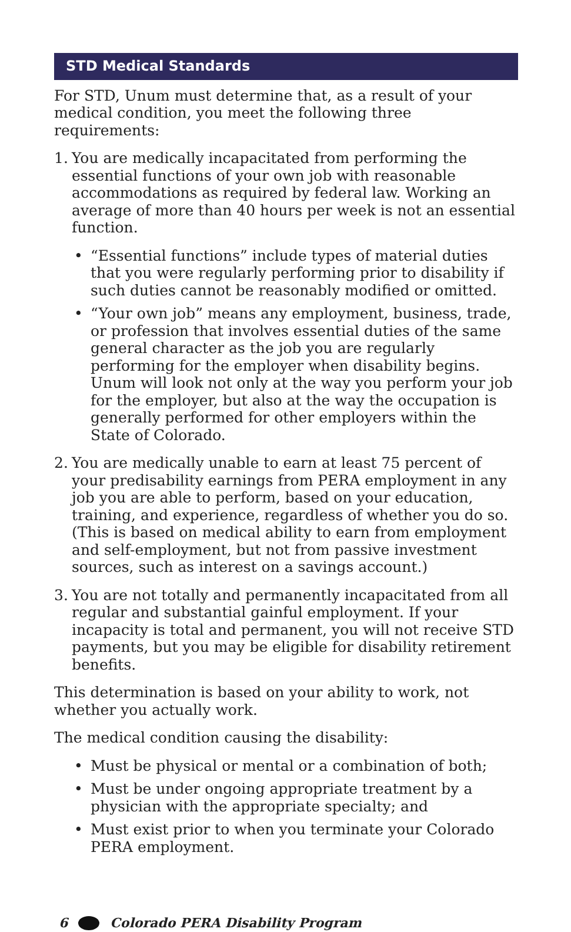STD Medical Standards
For STD, Unum must determine that, as a result of your medical condition, you meet the following three requirements:
1. You are medically incapacitated from performing the essential functions of your own job with reasonable accommodations as required by federal law. Working an average of more than 40 hours per week is not an essential function.
• “Essential functions” include types of material duties that you were regularly performing prior to disability if such duties cannot be reasonably modified or omitted.
• “Your own job” means any employment, business, trade, or profession that involves essential duties of the same general character as the job you are regularly performing for the employer when disability begins. Unum will look not only at the way you perform your job for the employer, but also at the way the occupation is generally performed for other employers within the State of Colorado.
2. You are medically unable to earn at least 75 percent of your predisability earnings from PERA employment in any job you are able to perform, based on your education, training, and experience, regardless of whether you do so. (This is based on medical ability to earn from employment and self-employment, but not from passive investment sources, such as interest on a savings account.)
3. You are not totally and permanently incapacitated from all regular and substantial gainful employment. If your incapacity is total and permanent, you will not receive STD payments, but you may be eligible for disability retirement benefits.
This determination is based on your ability to work, not whether you actually work.
The medical condition causing the disability:
• Must be physical or mental or a combination of both;
• Must be under ongoing appropriate treatment by a physician with the appropriate specialty; and
• Must exist prior to when you terminate your Colorado PERA employment.
6 Colorado PERA Disability Program